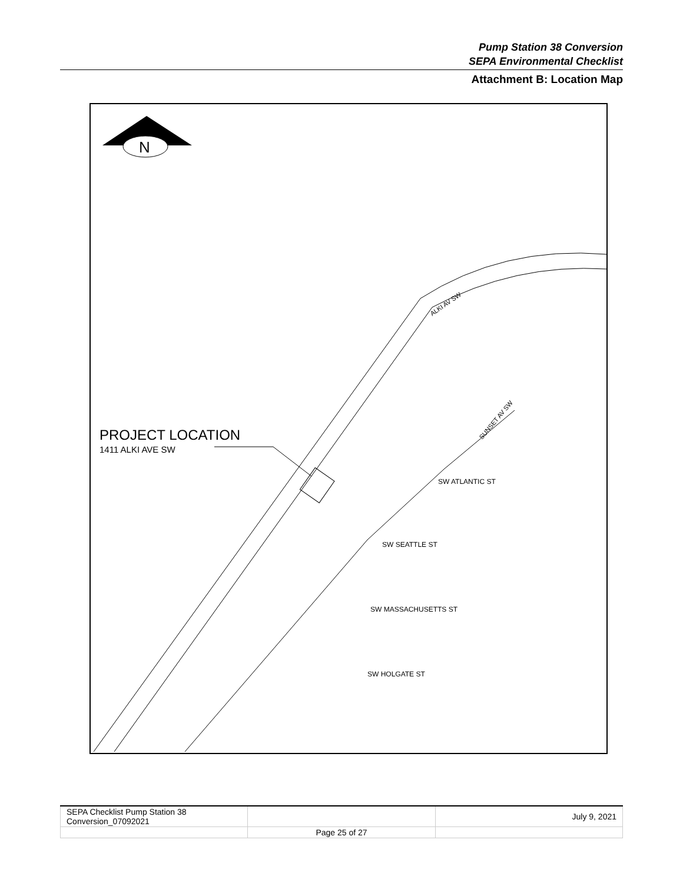Pump Station 38 Conversion
SEPA Environmental Checklist
Attachment B: Location Map
N
PROJECT LOCATION
1411 ALKI AVE SW
ALKI AV SW
SW ATLANTIC ST
SW SEATTLE ST
SW MASSACHUSETTS ST
SW HOLGATE ST
SUNSET AV SW
| SEPA Checklist Pump Station 38 Conversion_07092021 | | July 9, 2021 |
| | Page 25 of 27 | |